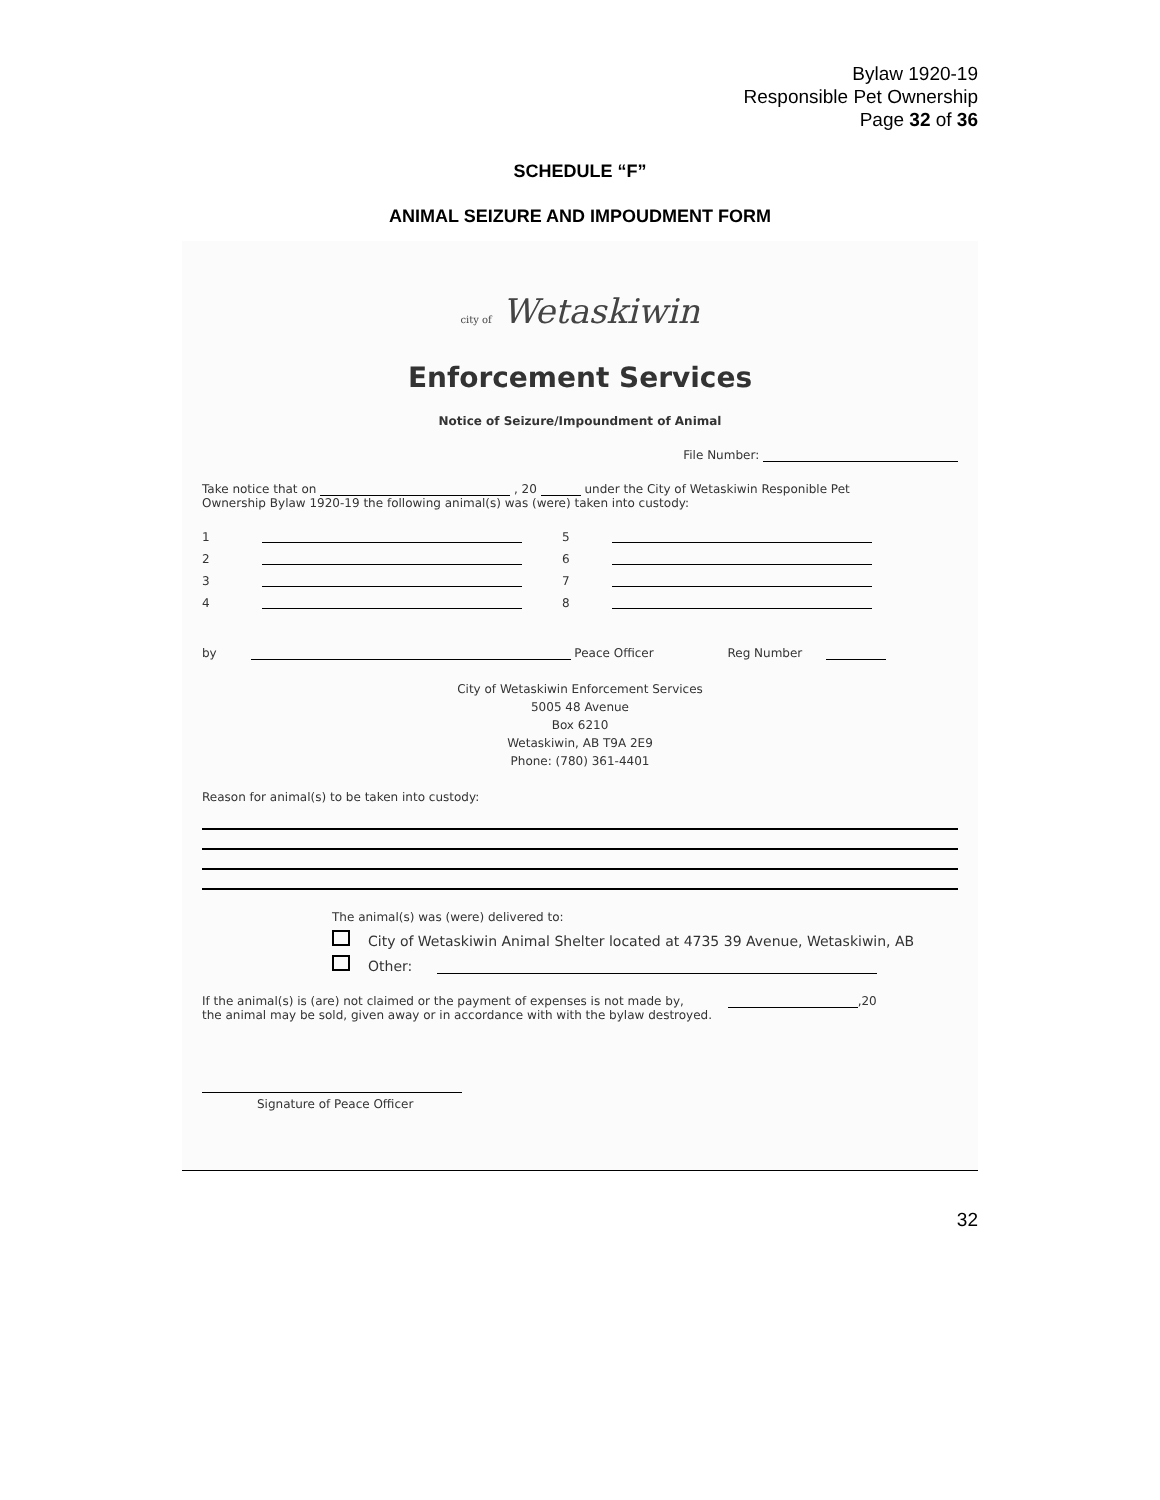Bylaw 1920-19
Responsible Pet Ownership
Page 32 of 36
SCHEDULE “F”
ANIMAL SEIZURE AND IMPOUDMENT FORM
city of Wetaskiwin
Enforcement Services
Notice of Seizure/Impoundment of Animal
File Number:
Take notice that on , 20 under the City of Wetaskiwin Responible Pet
Ownership Bylaw 1920-19 the following animal(s) was (were) taken into custody:
1 5 2 6 3 7 4 8
by Peace Officer Reg Number
City of Wetaskiwin Enforcement Services
5005 48 Avenue
Box 6210
Wetaskiwin, AB T9A 2E9
Phone: (780) 361-4401
Reason for animal(s) to be taken into custody:
The animal(s) was (were) delivered to:
City of Wetaskiwin Animal Shelter located at 4735 39 Avenue, Wetaskiwin, AB
Other:
If the animal(s) is (are) not claimed or the payment of expenses is not made by, ,20
the animal may be sold, given away or in accordance with with the bylaw destroyed.
Signature of Peace Officer
32